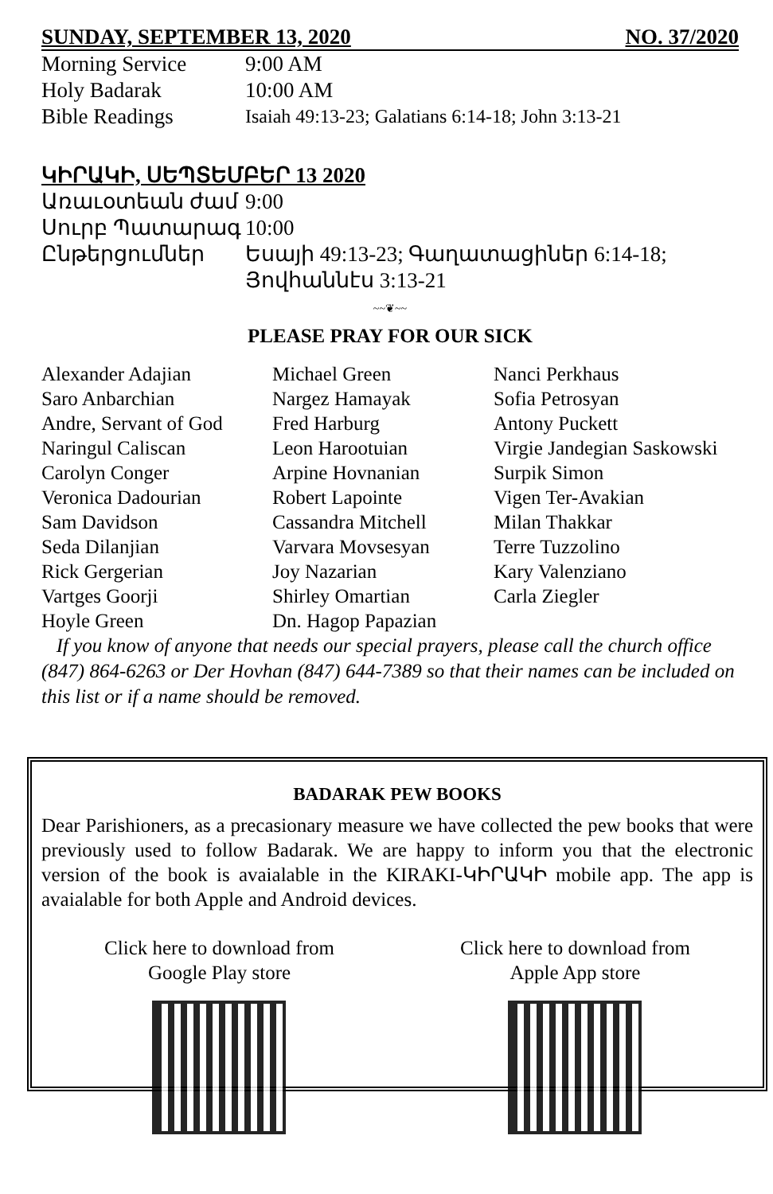SUNDAY, SEPTEMBER 13, 2020 NO. 37/2020
Morning Service 9:00 AM
Holy Badarak 10:00 AM
Bible Readings Isaiah 49:13-23; Galatians 6:14-18; John 3:13-21
ԿԻՐԱԿԻ, ՍԵՊՏԵՄԲԵՐ 13 2020
Առաւօտեան ժամ 9:00
Սուրբ Պատարագ 10:00
Ընթերցումներ Եսայի 49:13-23; Գաղատացիներ 6:14-18;
Յովհաննէս 3:13-21
~~❦~~
PLEASE PRAY FOR OUR SICK
Alexander Adajian
Saro Anbarchian
Andre, Servant of God
Naringul Caliscan
Carolyn Conger
Veronica Dadourian
Sam Davidson
Seda Dilanjian
Rick Gergerian
Vartges Goorji
Hoyle Green
Michael Green
Nargez Hamayak
Fred Harburg
Leon Harootuian
Arpine Hovnanian
Robert Lapointe
Cassandra Mitchell
Varvara Movsesyan
Joy Nazarian
Shirley Omartian
Dn. Hagop Papazian
Nanci Perkhaus
Sofia Petrosyan
Antony Puckett
Virgie Jandegian Saskowski
Surpik Simon
Vigen Ter-Avakian
Milan Thakkar
Terre Tuzzolino
Kary Valenziano
Carla Ziegler
If you know of anyone that needs our special prayers, please call the church office (847) 864-6263 or Der Hovhan (847) 644-7389 so that their names can be included on this list or if a name should be removed.
BADARAK PEW BOOKS
Dear Parishioners, as a precasionary measure we have collected the pew books that were previously used to follow Badarak. We are happy to inform you that the electronic version of the book is avaialable in the KIRAKI-ԿԻՐԱԿԻ mobile app. The app is avaialable for both Apple and Android devices.
Click here to download from
Google Play store
Click here to download from
Apple App store